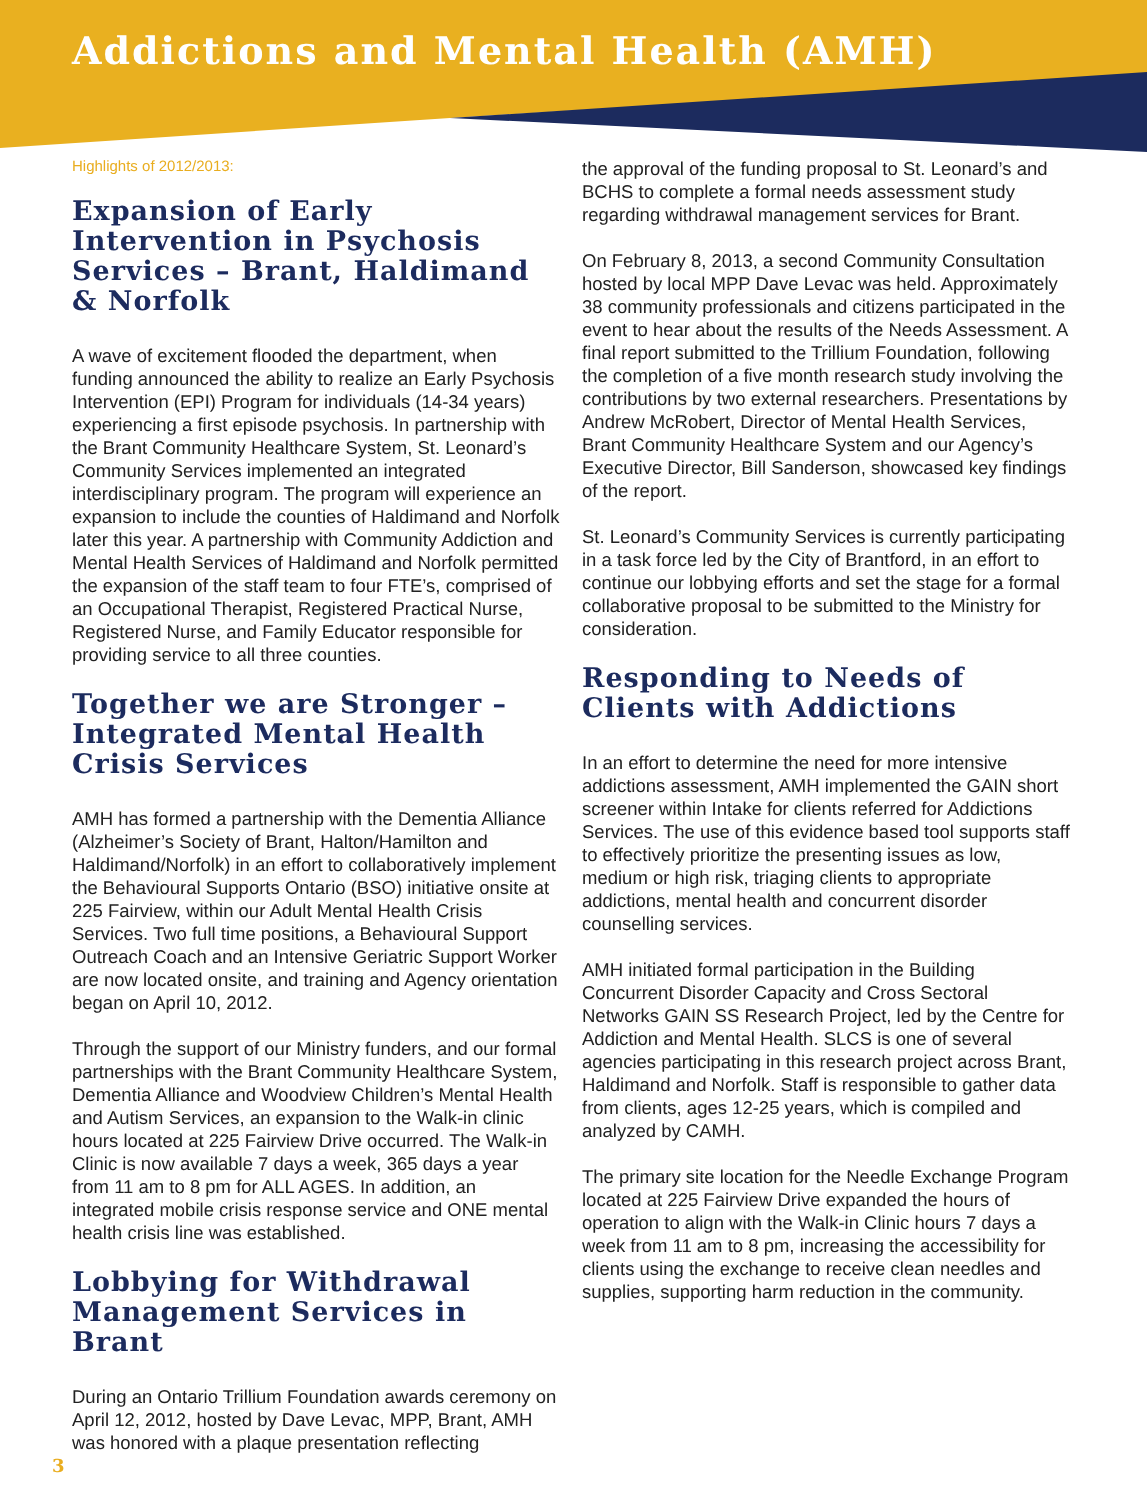Addictions and Mental Health (AMH)
Highlights of 2012/2013:
Expansion of Early Intervention in Psychosis Services – Brant, Haldimand & Norfolk
A wave of excitement flooded the department, when funding announced the ability to realize an Early Psychosis Intervention (EPI) Program for individuals (14-34 years) experiencing a first episode psychosis. In partnership with the Brant Community Healthcare System, St. Leonard’s Community Services implemented an integrated interdisciplinary program. The program will experience an expansion to include the counties of Haldimand and Norfolk later this year. A partnership with Community Addiction and Mental Health Services of Haldimand and Norfolk permitted the expansion of the staff team to four FTE’s, comprised of an Occupational Therapist, Registered Practical Nurse, Registered Nurse, and Family Educator responsible for providing service to all three counties.
Together we are Stronger – Integrated Mental Health Crisis Services
AMH has formed a partnership with the Dementia Alliance (Alzheimer’s Society of Brant, Halton/Hamilton and Haldimand/Norfolk) in an effort to collaboratively implement the Behavioural Supports Ontario (BSO) initiative onsite at 225 Fairview, within our Adult Mental Health Crisis Services. Two full time positions, a Behavioural Support Outreach Coach and an Intensive Geriatric Support Worker are now located onsite, and training and Agency orientation began on April 10, 2012.
Through the support of our Ministry funders, and our formal partnerships with the Brant Community Healthcare System, Dementia Alliance and Woodview Children’s Mental Health and Autism Services, an expansion to the Walk-in clinic hours located at 225 Fairview Drive occurred. The Walk-in Clinic is now available 7 days a week, 365 days a year from 11 am to 8 pm for ALL AGES. In addition, an integrated mobile crisis response service and ONE mental health crisis line was established.
Lobbying for Withdrawal Management Services in Brant
During an Ontario Trillium Foundation awards ceremony on April 12, 2012, hosted by Dave Levac, MPP, Brant, AMH was honored with a plaque presentation reflecting
the approval of the funding proposal to St. Leonard’s and BCHS to complete a formal needs assessment study regarding withdrawal management services for Brant.
On February 8, 2013, a second Community Consultation hosted by local MPP Dave Levac was held. Approximately 38 community professionals and citizens participated in the event to hear about the results of the Needs Assessment. A final report submitted to the Trillium Foundation, following the completion of a five month research study involving the contributions by two external researchers. Presentations by Andrew McRobert, Director of Mental Health Services, Brant Community Healthcare System and our Agency’s Executive Director, Bill Sanderson, showcased key findings of the report.
St. Leonard’s Community Services is currently participating in a task force led by the City of Brantford, in an effort to continue our lobbying efforts and set the stage for a formal collaborative proposal to be submitted to the Ministry for consideration.
Responding to Needs of Clients with Addictions
In an effort to determine the need for more intensive addictions assessment, AMH implemented the GAIN short screener within Intake for clients referred for Addictions Services. The use of this evidence based tool supports staff to effectively prioritize the presenting issues as low, medium or high risk, triaging clients to appropriate addictions, mental health and concurrent disorder counselling services.
AMH initiated formal participation in the Building Concurrent Disorder Capacity and Cross Sectoral Networks GAIN SS Research Project, led by the Centre for Addiction and Mental Health. SLCS is one of several agencies participating in this research project across Brant, Haldimand and Norfolk. Staff is responsible to gather data from clients, ages 12-25 years, which is compiled and analyzed by CAMH.
The primary site location for the Needle Exchange Program located at 225 Fairview Drive expanded the hours of operation to align with the Walk-in Clinic hours 7 days a week from 11 am to 8 pm, increasing the accessibility for clients using the exchange to receive clean needles and supplies, supporting harm reduction in the community.
3